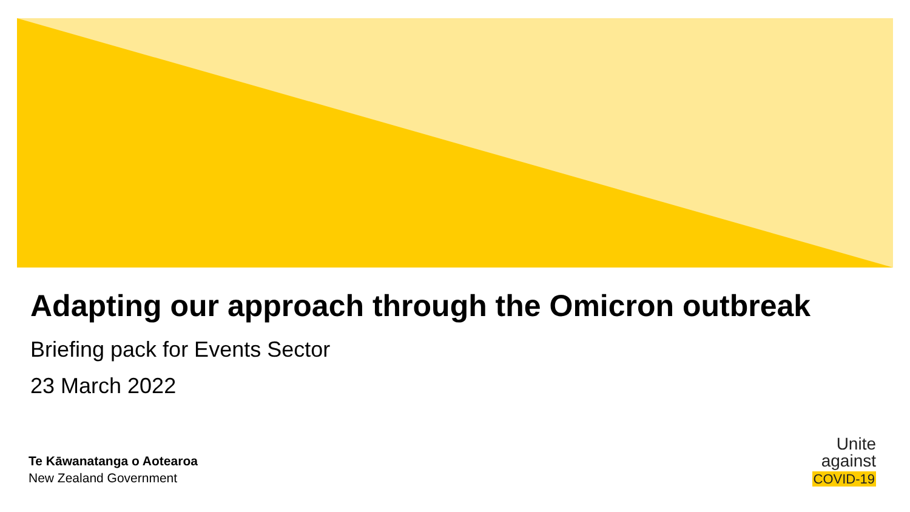Adapting our approach through the Omicron outbreak
Briefing pack for Events Sector
23 March 2022
Te Kāwanatanga o Aotearoa
New Zealand Government
Unite
against
COVID-19